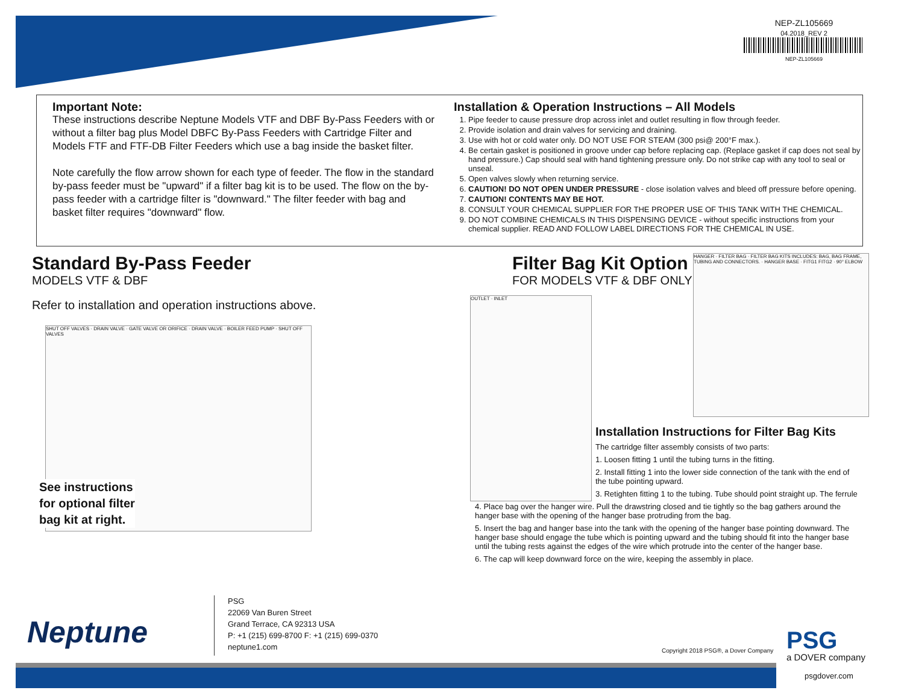NEP-ZL105669
04.2018_REV 2
NEP-ZL105669
Important Note:
These instructions describe Neptune Models VTF and DBF By-Pass Feeders with or without a filter bag plus Model DBFC By-Pass Feeders with Cartridge Filter and Models FTF and FTF-DB Filter Feeders which use a bag inside the basket filter.
Note carefully the flow arrow shown for each type of feeder. The flow in the standard by-pass feeder must be "upward" if a filter bag kit is to be used. The flow on the by-pass feeder with a cartridge filter is "downward." The filter feeder with bag and basket filter requires "downward" flow.
Installation & Operation Instructions – All Models
1. Pipe feeder to cause pressure drop across inlet and outlet resulting in flow through feeder.
2. Provide isolation and drain valves for servicing and draining.
3. Use with hot or cold water only. DO NOT USE FOR STEAM (300 psi@ 200°F max.).
4. Be certain gasket is positioned in groove under cap before replacing cap. (Replace gasket if cap does not seal by hand pressure.) Cap should seal with hand tightening pressure only. Do not strike cap with any tool to seal or unseal.
5. Open valves slowly when returning service.
6. CAUTION! DO NOT OPEN UNDER PRESSURE - close isolation valves and bleed off pressure before opening.
7. CAUTION! CONTENTS MAY BE HOT.
8. CONSULT YOUR CHEMICAL SUPPLIER FOR THE PROPER USE OF THIS TANK WITH THE CHEMICAL.
9. DO NOT COMBINE CHEMICALS IN THIS DISPENSING DEVICE - without specific instructions from your chemical supplier. READ AND FOLLOW LABEL DIRECTIONS FOR THE CHEMICAL IN USE.
Standard By-Pass Feeder
MODELS VTF & DBF
Refer to installation and operation instructions above.
SHUT OFF VALVES · DRAIN VALVE · GATE VALVE OR ORIFICE · DRAIN VALVE · BOILER FEED PUMP · SHUT OFF VALVES
See instructions
for optional filter
bag kit at right.
Filter Bag Kit Option
FOR MODELS VTF & DBF ONLY
OUTLET · INLET
HANGER · FILTER BAG · FILTER BAG KITS INCLUDES: BAG, BAG FRAME, TUBING AND CONNECTORS. · HANGER BASE · FITG1 FITG2 · 90° ELBOW
Installation Instructions for Filter Bag Kits
The cartridge filter assembly consists of two parts:
1. Loosen fitting 1 until the tubing turns in the fitting.
2. Install fitting 1 into the lower side connection of the tank with the end of the tube pointing upward.
3. Retighten fitting 1 to the tubing. Tube should point straight up. The ferrule
4. Place bag over the hanger wire. Pull the drawstring closed and tie tightly so the bag gathers around the hanger base with the opening of the hanger base protruding from the bag.
5. Insert the bag and hanger base into the tank with the opening of the hanger base pointing downward. The hanger base should engage the tube which is pointing upward and the tubing should fit into the hanger base until the tubing rests against the edges of the wire which protrude into the center of the hanger base.
6. The cap will keep downward force on the wire, keeping the assembly in place.
Neptune
PSG
22069 Van Buren Street
Grand Terrace, CA 92313 USA
P: +1 (215) 699-8700 F: +1 (215) 699-0370
neptune1.com
Copyright 2018 PSG®, a Dover Company
PSG
a DOVER company
psgdover.com